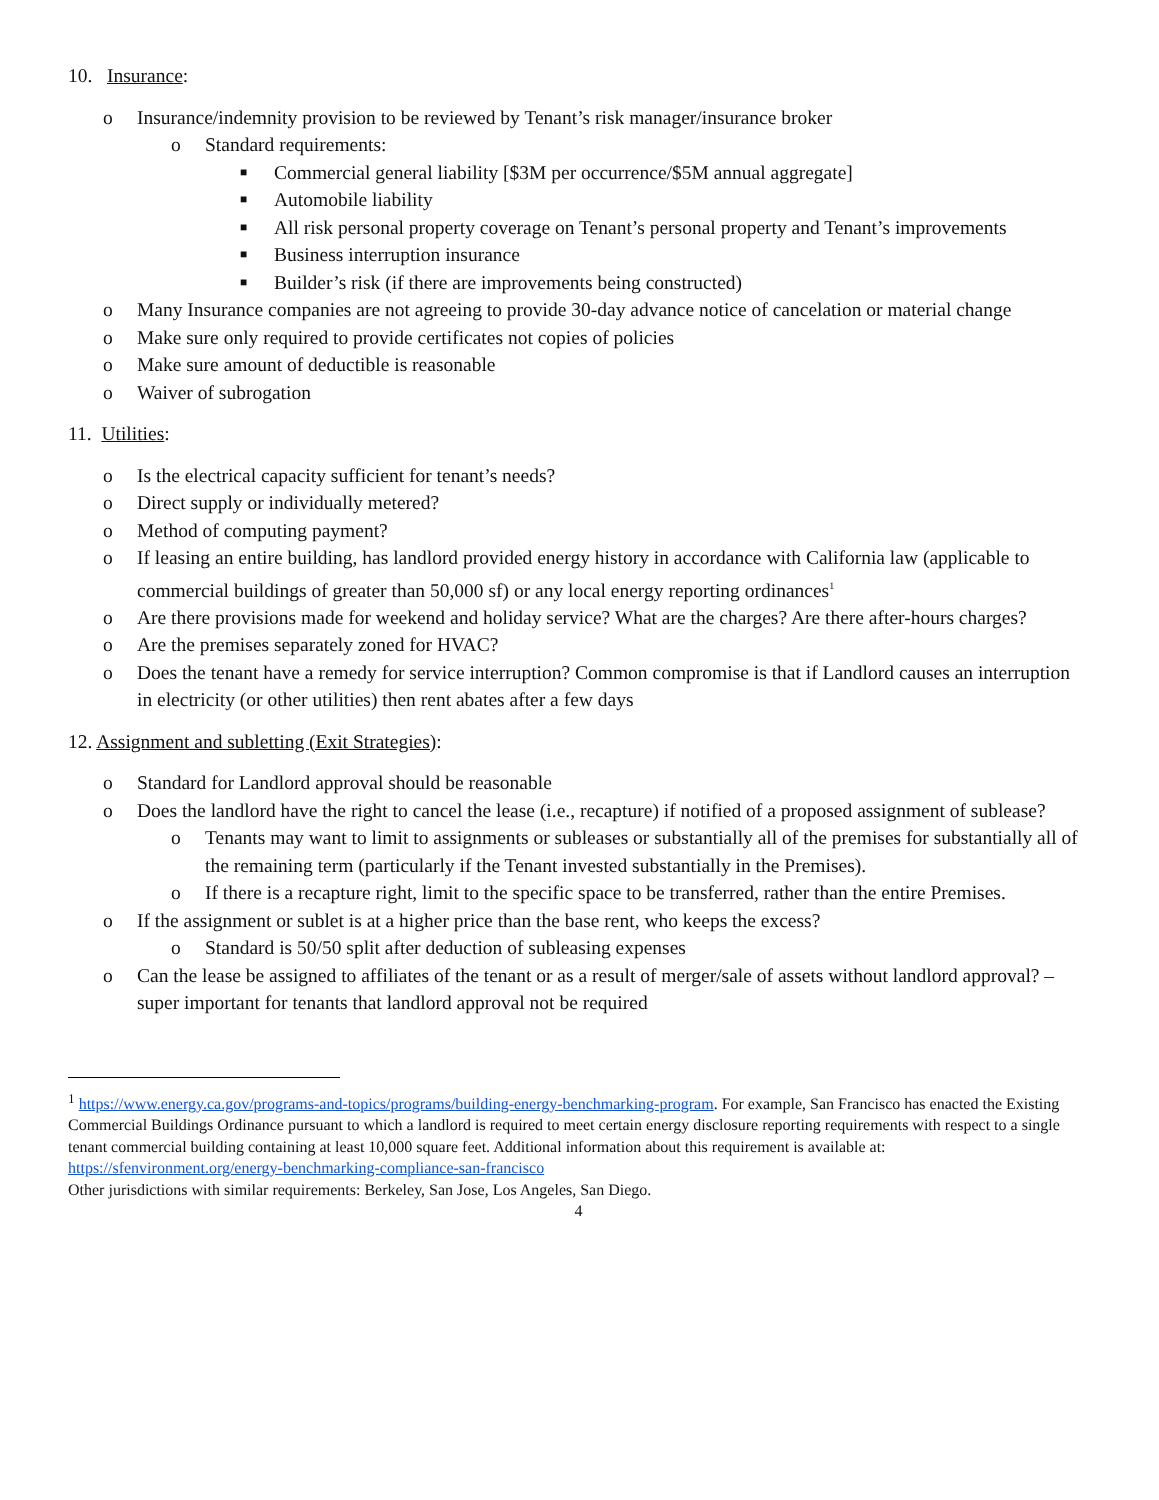10. Insurance:
o Insurance/indemnity provision to be reviewed by Tenant’s risk manager/insurance broker
o Standard requirements:
■ Commercial general liability [$3M per occurrence/$5M annual aggregate]
■ Automobile liability
■ All risk personal property coverage on Tenant’s personal property and Tenant’s improvements
■ Business interruption insurance
■ Builder’s risk (if there are improvements being constructed)
o Many Insurance companies are not agreeing to provide 30-day advance notice of cancelation or material change
o Make sure only required to provide certificates not copies of policies
o Make sure amount of deductible is reasonable
o Waiver of subrogation
11. Utilities:
o Is the electrical capacity sufficient for tenant’s needs?
o Direct supply or individually metered?
o Method of computing payment?
o If leasing an entire building, has landlord provided energy history in accordance with California law (applicable to commercial buildings of greater than 50,000 sf) or any local energy reporting ordinances<sup>1</sup>
o Are there provisions made for weekend and holiday service? What are the charges? Are there after-hours charges?
o Are the premises separately zoned for HVAC?
o Does the tenant have a remedy for service interruption? Common compromise is that if Landlord causes an interruption in electricity (or other utilities) then rent abates after a few days
12. Assignment and subletting (Exit Strategies):
o Standard for Landlord approval should be reasonable
o Does the landlord have the right to cancel the lease (i.e., recapture) if notified of a proposed assignment of sublease?
o Tenants may want to limit to assignments or subleases or substantially all of the premises for substantially all of the remaining term (particularly if the Tenant invested substantially in the Premises).
o If there is a recapture right, limit to the specific space to be transferred, rather than the entire Premises.
o If the assignment or sublet is at a higher price than the base rent, who keeps the excess?
o Standard is 50/50 split after deduction of subleasing expenses
o Can the lease be assigned to affiliates of the tenant or as a result of merger/sale of assets without landlord approval? – super important for tenants that landlord approval not be required
<sup>1</sup> https://www.energy.ca.gov/programs-and-topics/programs/building-energy-benchmarking-program. For example, San Francisco has enacted the Existing Commercial Buildings Ordinance pursuant to which a landlord is required to meet certain energy disclosure reporting requirements with respect to a single tenant commercial building containing at least 10,000 square feet. Additional information about this requirement is available at: https://sfenvironment.org/energy-benchmarking-compliance-san-francisco
Other jurisdictions with similar requirements: Berkeley, San Jose, Los Angeles, San Diego.
4